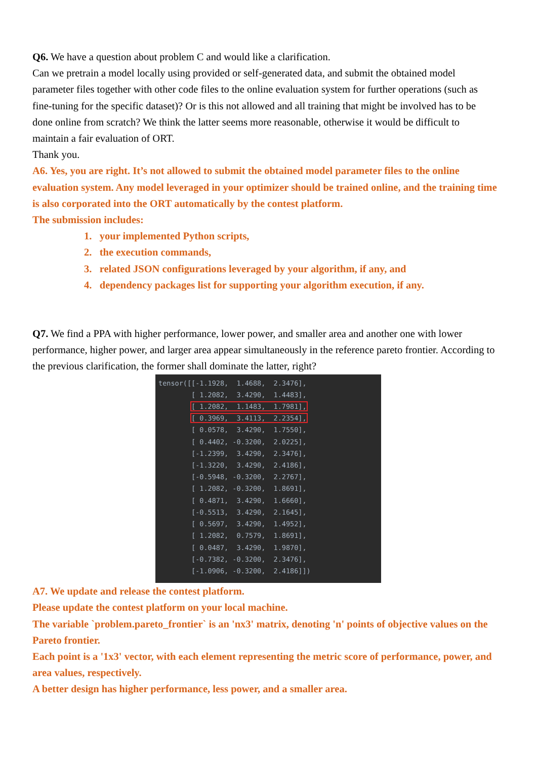Q6. We have a question about problem C and would like a clarification.
Can we pretrain a model locally using provided or self-generated data, and submit the obtained model parameter files together with other code files to the online evaluation system for further operations (such as fine-tuning for the specific dataset)? Or is this not allowed and all training that might be involved has to be done online from scratch? We think the latter seems more reasonable, otherwise it would be difficult to maintain a fair evaluation of ORT.
Thank you.
A6. Yes, you are right. It’s not allowed to submit the obtained model parameter files to the online evaluation system. Any model leveraged in your optimizer should be trained online, and the training time is also corporated into the ORT automatically by the contest platform.
The submission includes:
1. your implemented Python scripts,
2. the execution commands,
3. related JSON configurations leveraged by your algorithm, if any, and
4. dependency packages list for supporting your algorithm execution, if any.
Q7. We find a PPA with higher performance, lower power, and smaller area and another one with lower performance, higher power, and larger area appear simultaneously in the reference pareto frontier. According to the previous clarification, the former shall dominate the latter, right?
tensor([[-1.1928, 1.4688, 2.3476], [ 1.2082, 3.4290, 1.4483], [ 1.2082, 1.1483, 1.7981], [ 0.3969, 3.4113, 2.2354], [ 0.0578, 3.4290, 1.7550], [ 0.4402, -0.3200, 2.0225], [-1.2399, 3.4290, 2.3476], [-1.3220, 3.4290, 2.4186], [-0.5948, -0.3200, 2.2767], [ 1.2082, -0.3200, 1.8691], [ 0.4871, 3.4290, 1.6660], [-0.5513, 3.4290, 2.1645], [ 0.5697, 3.4290, 1.4952], [ 1.2082, 0.7579, 1.8691], [ 0.0487, 3.4290, 1.9870], [-0.7382, -0.3200, 2.3476], [-1.0906, -0.3200, 2.4186]])
A7. We update and release the contest platform.
Please update the contest platform on your local machine.
The variable `problem.pareto_frontier` is an 'nx3' matrix, denoting 'n' points of objective values on the Pareto frontier.
Each point is a '1x3' vector, with each element representing the metric score of performance, power, and area values, respectively.
A better design has higher performance, less power, and a smaller area.